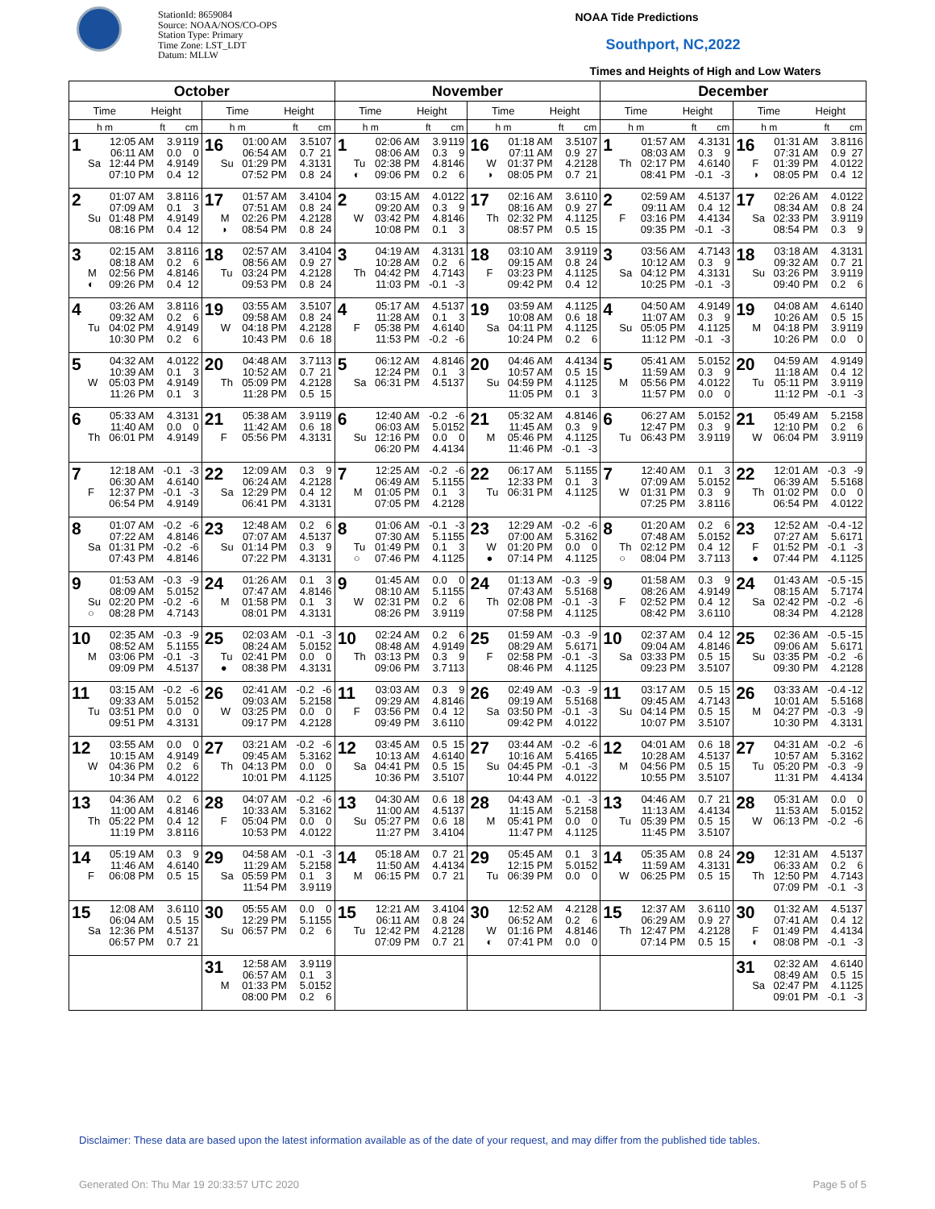StationId: 8659084
Source: NOAA/NOS/CO-OPS
Station Type: Primary
Time Zone: LST_LDT
Datum: MLLW
NOAA Tide Predictions
Southport, NC,2022
Times and Heights of High and Low Waters
| October | | November | | December | |
| --- | --- | --- | --- | --- | --- |
| Time Height | Time Height | Time Height | Time Height | Time Height | Time Height |
| h m ft cm | h m ft cm | h m ft cm | h m ft cm | h m ft cm | h m ft cm |
| 1 12:05 AM 3.9 119 06:11 AM 0.0 0 Sa 12:44 PM 4.9 149 07:10 PM 0.4 12 | 16 01:00 AM 3.5 107 06:54 AM 0.7 21 Su 01:29 PM 4.3 131 07:52 PM 0.8 24 | 1 02:06 AM 3.9 119 08:06 AM 0.3 9 Tu 02:38 PM 4.8 146 ◐ 09:06 PM 0.2 6 | 16 01:18 AM 3.5 107 07:11 AM 0.9 27 W 01:37 PM 4.2 128 ◑ 08:05 PM 0.7 21 | 1 01:57 AM 4.3 131 08:03 AM 0.3 9 Th 02:17 PM 4.6 140 08:41 PM -0.1 -3 | 16 01:31 AM 3.8 116 07:31 AM 0.9 27 F 01:39 PM 4.0 122 ◑ 08:05 PM 0.4 12 |
| 2 01:07 AM 3.8 116 07:09 AM 0.1 3 Su 01:48 PM 4.9 149 08:16 PM 0.4 12 | 17 01:57 AM 3.4 104 07:51 AM 0.8 24 M 02:26 PM 4.2 128 ◑ 08:54 PM 0.8 24 | 2 03:15 AM 4.0 122 09:20 AM 0.3 9 W 03:42 PM 4.8 146 10:08 PM 0.1 3 | 17 02:16 AM 3.6 110 08:16 AM 0.9 27 Th 02:32 PM 4.1 125 08:57 PM 0.5 15 | 2 02:59 AM 4.5 137 09:11 AM 0.4 12 F 03:16 PM 4.4 134 09:35 PM -0.1 -3 | 17 02:26 AM 4.0 122 08:34 AM 0.8 24 Sa 02:33 PM 3.9 119 08:54 PM 0.3 9 |
| 3 02:15 AM 3.8 116 08:18 AM 0.2 6 M 02:56 PM 4.8 146 ◐ 09:26 PM 0.4 12 | 18 02:57 AM 3.4 104 08:56 AM 0.9 27 Tu 03:24 PM 4.2 128 09:53 PM 0.8 24 | 3 04:19 AM 4.3 131 10:28 AM 0.2 6 Th 04:42 PM 4.7 143 11:03 PM -0.1 -3 | 18 03:10 AM 3.9 119 09:15 AM 0.8 24 F 03:23 PM 4.1 125 09:42 PM 0.4 12 | 3 03:56 AM 4.7 143 10:12 AM 0.3 9 Sa 04:12 PM 4.3 131 10:25 PM -0.1 -3 | 18 03:18 AM 4.3 131 09:32 AM 0.7 21 Su 03:26 PM 3.9 119 09:40 PM 0.2 6 |
| 4 03:26 AM 3.8 116 09:32 AM 0.2 6 Tu 04:02 PM 4.9 149 10:30 PM 0.2 6 | 19 03:55 AM 3.5 107 09:58 AM 0.8 24 W 04:18 PM 4.2 128 10:43 PM 0.6 18 | 4 05:17 AM 4.5 137 11:28 AM 0.1 3 F 05:38 PM 4.6 140 11:53 PM -0.2 -6 | 19 03:59 AM 4.1 125 10:08 AM 0.6 18 Sa 04:11 PM 4.1 125 10:24 PM 0.2 6 | 4 04:50 AM 4.9 149 11:07 AM 0.3 9 Su 05:05 PM 4.1 125 11:12 PM -0.1 -3 | 19 04:08 AM 4.6 140 10:26 AM 0.5 15 M 04:18 PM 3.9 119 10:26 PM 0.0 0 |
| 5 04:32 AM 4.0 122 10:39 AM 0.1 3 W 05:03 PM 4.9 149 11:26 PM 0.1 3 | 20 04:48 AM 3.7 113 10:52 AM 0.7 21 Th 05:09 PM 4.2 128 11:28 PM 0.5 15 | 5 06:12 AM 4.8 146 12:24 PM 0.1 3 Sa 06:31 PM 4.5 137 | 20 04:46 AM 4.4 134 10:57 AM 0.5 15 Su 04:59 PM 4.1 125 11:05 PM 0.1 3 | 5 05:41 AM 5.0 152 11:59 AM 0.3 9 M 05:56 PM 4.0 122 11:57 PM 0.0 0 | 20 04:59 AM 4.9 149 11:18 AM 0.4 12 Tu 05:11 PM 3.9 119 11:12 PM -0.1 -3 |
| 6 05:33 AM 4.3 131 11:40 AM 0.0 0 Th 06:01 PM 4.9 149 | 21 05:38 AM 3.9 119 11:42 AM 0.6 18 F 05:56 PM 4.3 131 | 6 12:40 AM -0.2 -6 06:03 AM 5.0 152 Su 12:16 PM 0.0 0 06:20 PM 4.4 134 | 21 05:32 AM 4.8 146 11:45 AM 0.3 9 M 05:46 PM 4.1 125 11:46 PM -0.1 -3 | 6 06:27 AM 5.0 152 12:47 PM 0.3 9 Tu 06:43 PM 3.9 119 | 21 05:49 AM 5.2 158 12:10 PM 0.2 6 W 06:04 PM 3.9 119 |
| 7 12:18 AM -0.1 -3 06:30 AM 4.6 140 F 12:37 PM -0.1 -3 06:54 PM 4.9 149 | 22 12:09 AM 0.3 9 06:24 AM 4.2 128 Sa 12:29 PM 0.4 12 06:41 PM 4.3 131 | 7 12:25 AM -0.2 -6 06:49 AM 5.1 155 M 01:05 PM 0.1 3 07:05 PM 4.2 128 | 22 06:17 AM 5.1 155 12:33 PM 0.1 3 Tu 06:31 PM 4.1 125 | 7 12:40 AM 0.1 3 07:09 AM 5.0 152 W 01:31 PM 0.3 9 07:25 PM 3.8 116 | 22 12:01 AM -0.3 -9 06:39 AM 5.5 168 Th 01:02 PM 0.0 0 06:54 PM 4.0 122 |
| 8 01:07 AM -0.2 -6 07:22 AM 4.8 146 Sa 01:31 PM -0.2 -6 07:43 PM 4.8 146 | 23 12:48 AM 0.2 6 07:07 AM 4.5 137 Su 01:14 PM 0.3 9 07:22 PM 4.3 131 | 8 01:06 AM -0.1 -3 07:30 AM 5.1 155 Tu 01:49 PM 0.1 3 ○ 07:46 PM 4.1 125 | 23 12:29 AM -0.2 -6 07:00 AM 5.3 162 W 01:20 PM 0.0 0 ● 07:14 PM 4.1 125 | 8 01:20 AM 0.2 6 07:48 AM 5.0 152 Th 02:12 PM 0.4 12 ○ 08:04 PM 3.7 113 | 23 12:52 AM -0.4 -12 07:27 AM 5.6 171 F 01:52 PM -0.1 -3 ● 07:44 PM 4.1 125 |
| 9 01:53 AM -0.3 -9 08:09 AM 5.0 152 Su 02:20 PM -0.2 -6 ○ 08:28 PM 4.7 143 | 24 01:26 AM 0.1 3 07:47 AM 4.8 146 M 01:58 PM 0.1 3 08:01 PM 4.3 131 | 9 01:45 AM 0.0 0 08:10 AM 5.1 155 W 02:31 PM 0.2 6 08:26 PM 3.9 119 | 24 01:13 AM -0.3 -9 07:43 AM 5.5 168 Th 02:08 PM -0.1 -3 07:58 PM 4.1 125 | 9 01:58 AM 0.3 9 08:26 AM 4.9 149 F 02:52 PM 0.4 12 08:42 PM 3.6 110 | 24 01:43 AM -0.5 -15 08:15 AM 5.7 174 Sa 02:42 PM -0.2 -6 08:34 PM 4.2 128 |
| 10 02:35 AM -0.3 -9 08:52 AM 5.1 155 M 03:06 PM -0.1 -3 09:09 PM 4.5 137 | 25 02:03 AM -0.1 -3 08:24 AM 5.0 152 Tu 02:41 PM 0.0 0 ● 08:38 PM 4.3 131 | 10 02:24 AM 0.2 6 08:48 AM 4.9 149 Th 03:13 PM 0.3 9 09:06 PM 3.7 113 | 25 01:59 AM -0.3 -9 08:29 AM 5.6 171 F 02:58 PM -0.1 -3 08:46 PM 4.1 125 | 10 02:37 AM 0.4 12 09:04 AM 4.8 146 Sa 03:33 PM 0.5 15 09:23 PM 3.5 107 | 25 02:36 AM -0.5 -15 09:06 AM 5.6 171 Su 03:35 PM -0.2 -6 09:30 PM 4.2 128 |
| 11 03:15 AM -0.2 -6 09:33 AM 5.0 152 Tu 03:51 PM 0.0 0 09:51 PM 4.3 131 | 26 02:41 AM -0.2 -6 09:03 AM 5.2 158 W 03:25 PM 0.0 0 09:17 PM 4.2 128 | 11 03:03 AM 0.3 9 09:29 AM 4.8 146 F 03:56 PM 0.4 12 09:49 PM 3.6 110 | 26 02:49 AM -0.3 -9 09:19 AM 5.5 168 Sa 03:50 PM -0.1 -3 09:42 PM 4.0 122 | 11 03:17 AM 0.5 15 09:45 AM 4.7 143 Su 04:14 PM 0.5 15 10:07 PM 3.5 107 | 26 03:33 AM -0.4 -12 10:01 AM 5.5 168 M 04:27 PM -0.3 -9 10:30 PM 4.3 131 |
| 12 03:55 AM 0.0 0 10:15 AM 4.9 149 W 04:36 PM 0.2 6 10:34 PM 4.0 122 | 27 03:21 AM -0.2 -6 09:45 AM 5.3 162 Th 04:13 PM 0.0 0 10:01 PM 4.1 125 | 12 03:45 AM 0.5 15 10:13 AM 4.6 140 Sa 04:41 PM 0.5 15 10:36 PM 3.5 107 | 27 03:44 AM -0.2 -6 10:16 AM 5.4 165 Su 04:45 PM -0.1 -3 10:44 PM 4.0 122 | 12 04:01 AM 0.6 18 10:28 AM 4.5 137 M 04:56 PM 0.5 15 10:55 PM 3.5 107 | 27 04:31 AM -0.2 -6 10:57 AM 5.3 162 Tu 05:20 PM -0.3 -9 11:31 PM 4.4 134 |
| 13 04:36 AM 0.2 6 11:00 AM 4.8 146 Th 05:22 PM 0.4 12 11:19 PM 3.8 116 | 28 04:07 AM -0.2 -6 10:33 AM 5.3 162 F 05:04 PM 0.0 0 10:53 PM 4.0 122 | 13 04:30 AM 0.6 18 11:00 AM 4.5 137 Su 05:27 PM 0.6 18 11:27 PM 3.4 104 | 28 04:43 AM -0.1 -3 11:15 AM 5.2 158 M 05:41 PM 0.0 0 11:47 PM 4.1 125 | 13 04:46 AM 0.7 21 11:13 AM 4.4 134 Tu 05:39 PM 0.5 15 11:45 PM 3.5 107 | 28 05:31 AM 0.0 0 11:53 AM 5.0 152 W 06:13 PM -0.2 -6 |
| 14 05:19 AM 0.3 9 11:46 AM 4.6 140 F 06:08 PM 0.5 15 | 29 04:58 AM -0.1 -3 11:29 AM 5.2 158 Sa 05:59 PM 0.1 3 11:54 PM 3.9 119 | 14 05:18 AM 0.7 21 11:50 AM 4.4 134 M 06:15 PM 0.7 21 | 29 05:45 AM 0.1 3 12:15 PM 5.0 152 Tu 06:39 PM 0.0 0 | 14 05:35 AM 0.8 24 11:59 AM 4.3 131 W 06:25 PM 0.5 15 | 29 12:31 AM 4.5 137 06:33 AM 0.2 6 Th 12:50 PM 4.7 143 07:09 PM -0.1 -3 |
| 15 12:08 AM 3.6 110 06:04 AM 0.5 15 Sa 12:36 PM 4.5 137 06:57 PM 0.7 21 | 30 05:55 AM 0.0 0 12:29 PM 5.1 155 Su 06:57 PM 0.2 6 | 15 12:21 AM 3.4 104 06:11 AM 0.8 24 Tu 12:42 PM 4.2 128 07:09 PM 0.7 21 | 30 12:52 AM 4.2 128 06:52 AM 0.2 6 W 01:16 PM 4.8 146 ◐ 07:41 PM 0.0 0 | 15 12:37 AM 3.6 110 06:29 AM 0.9 27 Th 12:47 PM 4.2 128 07:14 PM 0.5 15 | 30 01:32 AM 4.5 137 07:41 AM 0.4 12 F 01:49 PM 4.4 134 ◐ 08:08 PM -0.1 -3 |
| | 31 12:58 AM 3.9 119 06:57 AM 0.1 3 M 01:33 PM 5.0 152 08:00 PM 0.2 6 | | | | 31 02:32 AM 4.6 140 08:49 AM 0.5 15 Sa 02:47 PM 4.1 125 09:01 PM -0.1 -3 |
Disclaimer: These data are based upon the latest information available as of the date of your request, and may differ from the published tide tables.
Generated On: Thu Mar 19 20:33:57 UTC 2020 Page 5 of 5